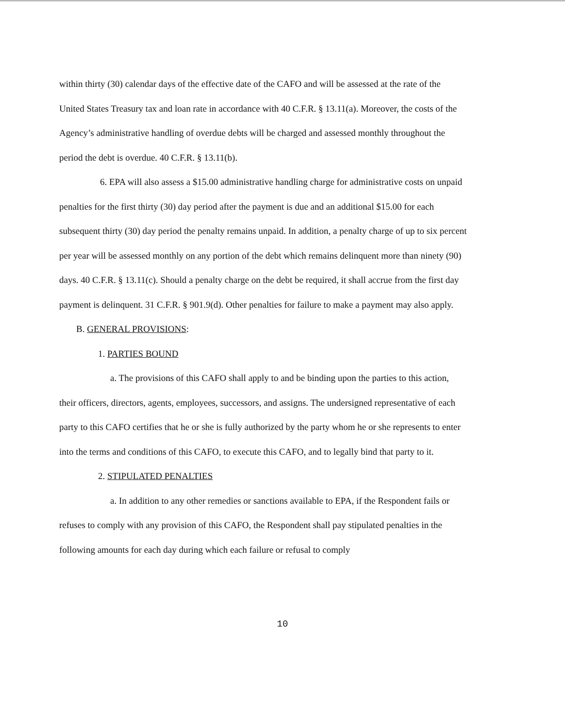within thirty (30) calendar days of the effective date of the CAFO and will be assessed at the rate of the United States Treasury tax and loan rate in accordance with 40 C.F.R. § 13.11(a). Moreover, the costs of the Agency’s administrative handling of overdue debts will be charged and assessed monthly throughout the period the debt is overdue. 40 C.F.R. § 13.11(b).
6. EPA will also assess a $15.00 administrative handling charge for administrative costs on unpaid penalties for the first thirty (30) day period after the payment is due and an additional $15.00 for each subsequent thirty (30) day period the penalty remains unpaid. In addition, a penalty charge of up to six percent per year will be assessed monthly on any portion of the debt which remains delinquent more than ninety (90) days. 40 C.F.R. § 13.11(c). Should a penalty charge on the debt be required, it shall accrue from the first day payment is delinquent. 31 C.F.R. § 901.9(d). Other penalties for failure to make a payment may also apply.
B. GENERAL PROVISIONS:
1. PARTIES BOUND
a. The provisions of this CAFO shall apply to and be binding upon the parties to this action, their officers, directors, agents, employees, successors, and assigns. The undersigned representative of each party to this CAFO certifies that he or she is fully authorized by the party whom he or she represents to enter into the terms and conditions of this CAFO, to execute this CAFO, and to legally bind that party to it.
2. STIPULATED PENALTIES
a. In addition to any other remedies or sanctions available to EPA, if the Respondent fails or refuses to comply with any provision of this CAFO, the Respondent shall pay stipulated penalties in the following amounts for each day during which each failure or refusal to comply
10